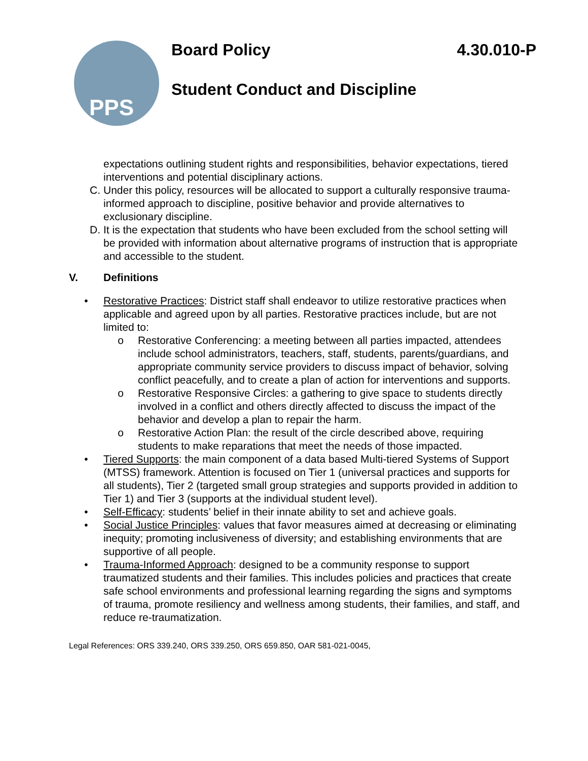PPS
Board Policy 4.30.010-P
Student Conduct and Discipline
expectations outlining student rights and responsibilities, behavior expectations, tiered interventions and potential disciplinary actions.
C. Under this policy, resources will be allocated to support a culturally responsive trauma-informed approach to discipline, positive behavior and provide alternatives to exclusionary discipline.
D. It is the expectation that students who have been excluded from the school setting will be provided with information about alternative programs of instruction that is appropriate and accessible to the student.
V. Definitions
• Restorative Practices: District staff shall endeavor to utilize restorative practices when applicable and agreed upon by all parties. Restorative practices include, but are not limited to:
o Restorative Conferencing: a meeting between all parties impacted, attendees include school administrators, teachers, staff, students, parents/guardians, and appropriate community service providers to discuss impact of behavior, solving conflict peacefully, and to create a plan of action for interventions and supports.
o Restorative Responsive Circles: a gathering to give space to students directly involved in a conflict and others directly affected to discuss the impact of the behavior and develop a plan to repair the harm.
o Restorative Action Plan: the result of the circle described above, requiring students to make reparations that meet the needs of those impacted.
• Tiered Supports: the main component of a data based Multi-tiered Systems of Support (MTSS) framework. Attention is focused on Tier 1 (universal practices and supports for all students), Tier 2 (targeted small group strategies and supports provided in addition to Tier 1) and Tier 3 (supports at the individual student level).
• Self-Efficacy: students’ belief in their innate ability to set and achieve goals.
• Social Justice Principles: values that favor measures aimed at decreasing or eliminating inequity; promoting inclusiveness of diversity; and establishing environments that are supportive of all people.
• Trauma-Informed Approach: designed to be a community response to support traumatized students and their families. This includes policies and practices that create safe school environments and professional learning regarding the signs and symptoms of trauma, promote resiliency and wellness among students, their families, and staff, and reduce re-traumatization.
Legal References: ORS 339.240, ORS 339.250, ORS 659.850, OAR 581-021-0045,